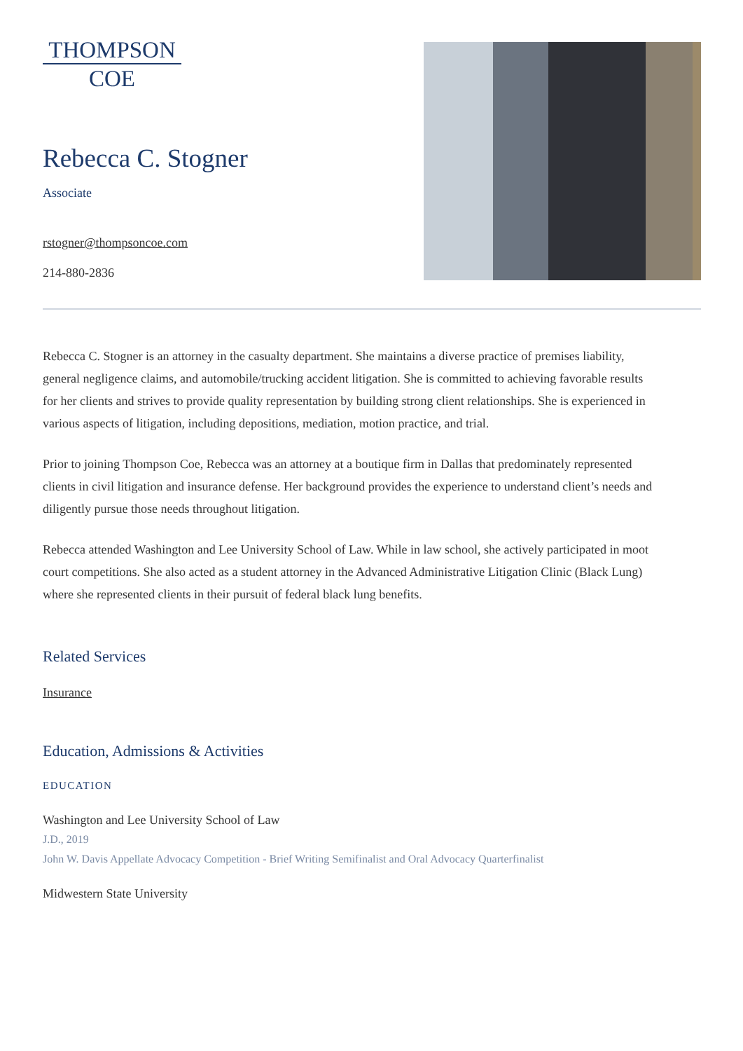THOMPSON
COE
Rebecca C. Stogner
Associate
rstogner@thompsoncoe.com
214-880-2836
Rebecca C. Stogner is an attorney in the casualty department. She maintains a diverse practice of premises liability, general negligence claims, and automobile/trucking accident litigation. She is committed to achieving favorable results for her clients and strives to provide quality representation by building strong client relationships. She is experienced in various aspects of litigation, including depositions, mediation, motion practice, and trial.
Prior to joining Thompson Coe, Rebecca was an attorney at a boutique firm in Dallas that predominately represented clients in civil litigation and insurance defense. Her background provides the experience to understand client’s needs and diligently pursue those needs throughout litigation.
Rebecca attended Washington and Lee University School of Law. While in law school, she actively participated in moot court competitions. She also acted as a student attorney in the Advanced Administrative Litigation Clinic (Black Lung) where she represented clients in their pursuit of federal black lung benefits.
Related Services
Insurance
Education, Admissions & Activities
EDUCATION
Washington and Lee University School of Law
J.D., 2019
John W. Davis Appellate Advocacy Competition - Brief Writing Semifinalist and Oral Advocacy Quarterfinalist
Midwestern State University